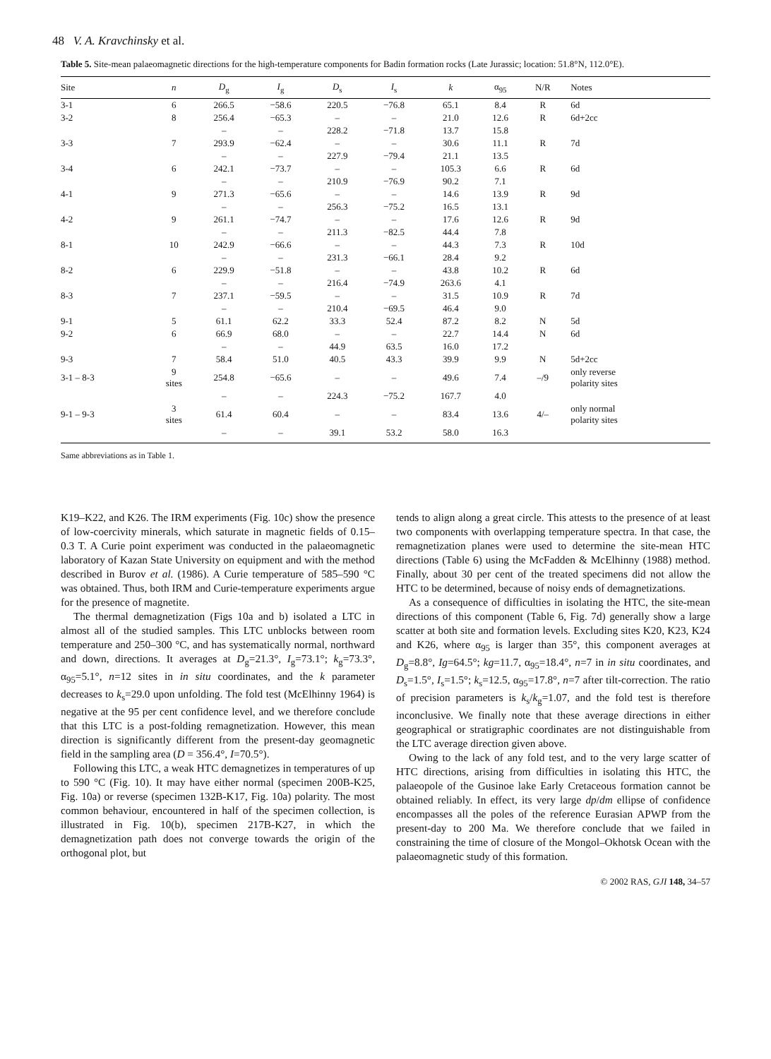48 V. A. Kravchinsky et al.
Table 5. Site-mean palaeomagnetic directions for the high-temperature components for Badin formation rocks (Late Jurassic; location: 51.8°N, 112.0°E).
| Site | n | D<sub>g</sub> | I<sub>g</sub> | D<sub>s</sub> | I<sub>s</sub> | k | α<sub>95</sub> | N/R | Notes |
| --- | --- | --- | --- | --- | --- | --- | --- | --- | --- |
| 3-1 | 6 | 266.5 | −58.6 | 220.5 | −76.8 | 65.1 | 8.4 | R | 6d |
| 3-2 | 8 | 256.4 | −65.3 | – | – | 21.0 | 12.6 | R | 6d+2cc |
| | | – | – | 228.2 | −71.8 | 13.7 | 15.8 | | |
| 3-3 | 7 | 293.9 | −62.4 | – | – | 30.6 | 11.1 | R | 7d |
| | | – | – | 227.9 | −79.4 | 21.1 | 13.5 | | |
| 3-4 | 6 | 242.1 | −73.7 | – | – | 105.3 | 6.6 | R | 6d |
| | | – | – | 210.9 | −76.9 | 90.2 | 7.1 | | |
| 4-1 | 9 | 271.3 | −65.6 | – | – | 14.6 | 13.9 | R | 9d |
| | | – | – | 256.3 | −75.2 | 16.5 | 13.1 | | |
| 4-2 | 9 | 261.1 | −74.7 | – | – | 17.6 | 12.6 | R | 9d |
| | | – | – | 211.3 | −82.5 | 44.4 | 7.8 | | |
| 8-1 | 10 | 242.9 | −66.6 | – | – | 44.3 | 7.3 | R | 10d |
| | | – | – | 231.3 | −66.1 | 28.4 | 9.2 | | |
| 8-2 | 6 | 229.9 | −51.8 | – | – | 43.8 | 10.2 | R | 6d |
| | | – | – | 216.4 | −74.9 | 263.6 | 4.1 | | |
| 8-3 | 7 | 237.1 | −59.5 | – | – | 31.5 | 10.9 | R | 7d |
| | | – | – | 210.4 | −69.5 | 46.4 | 9.0 | | |
| 9-1 | 5 | 61.1 | 62.2 | 33.3 | 52.4 | 87.2 | 8.2 | N | 5d |
| 9-2 | 6 | 66.9 | 68.0 | – | – | 22.7 | 14.4 | N | 6d |
| | | – | – | 44.9 | 63.5 | 16.0 | 17.2 | | |
| 9-3 | 7 | 58.4 | 51.0 | 40.5 | 43.3 | 39.9 | 9.9 | N | 5d+2cc |
| 3-1 – 8-3 | 9 sites | 254.8 | −65.6 | – | – | 49.6 | 7.4 | –/9 | only reverse polarity sites |
| | | – | – | 224.3 | −75.2 | 167.7 | 4.0 | | |
| 9-1 – 9-3 | 3 sites | 61.4 | 60.4 | – | – | 83.4 | 13.6 | 4/– | only normal polarity sites |
| | | – | – | 39.1 | 53.2 | 58.0 | 16.3 | | |
Same abbreviations as in Table 1.
K19–K22, and K26. The IRM experiments (Fig. 10c) show the presence of low-coercivity minerals, which saturate in magnetic fields of 0.15–0.3 T. A Curie point experiment was conducted in the palaeomagnetic laboratory of Kazan State University on equipment and with the method described in Burov et al. (1986). A Curie temperature of 585–590 °C was obtained. Thus, both IRM and Curie-temperature experiments argue for the presence of magnetite.
The thermal demagnetization (Figs 10a and b) isolated a LTC in almost all of the studied samples. This LTC unblocks between room temperature and 250–300 °C, and has systematically normal, northward and down, directions. It averages at D<sub>g</sub>=21.3°, I<sub>g</sub>=73.1°; k<sub>g</sub>=73.3°, α<sub>95</sub>=5.1°, n=12 sites in in situ coordinates, and the k parameter decreases to k<sub>s</sub>=29.0 upon unfolding. The fold test (McElhinny 1964) is negative at the 95 per cent confidence level, and we therefore conclude that this LTC is a post-folding remagnetization. However, this mean direction is significantly different from the present-day geomagnetic field in the sampling area (D = 356.4°, I=70.5°).
Following this LTC, a weak HTC demagnetizes in temperatures of up to 590 °C (Fig. 10). It may have either normal (specimen 200B-K25, Fig. 10a) or reverse (specimen 132B-K17, Fig. 10a) polarity. The most common behaviour, encountered in half of the specimen collection, is illustrated in Fig. 10(b), specimen 217B-K27, in which the demagnetization path does not converge towards the origin of the orthogonal plot, but
tends to align along a great circle. This attests to the presence of at least two components with overlapping temperature spectra. In that case, the remagnetization planes were used to determine the site-mean HTC directions (Table 6) using the McFadden & McElhinny (1988) method. Finally, about 30 per cent of the treated specimens did not allow the HTC to be determined, because of noisy ends of demagnetizations.
As a consequence of difficulties in isolating the HTC, the site-mean directions of this component (Table 6, Fig. 7d) generally show a large scatter at both site and formation levels. Excluding sites K20, K23, K24 and K26, where α<sub>95</sub> is larger than 35°, this component averages at D<sub>g</sub>=8.8°, Ig=64.5°; kg=11.7, α<sub>95</sub>=18.4°, n=7 in in situ coordinates, and D<sub>s</sub>=1.5°, I<sub>s</sub>=1.5°; k<sub>s</sub>=12.5, α<sub>95</sub>=17.8°, n=7 after tilt-correction. The ratio of precision parameters is k<sub>s</sub>/k<sub>g</sub>=1.07, and the fold test is therefore inconclusive. We finally note that these average directions in either geographical or stratigraphic coordinates are not distinguishable from the LTC average direction given above.
Owing to the lack of any fold test, and to the very large scatter of HTC directions, arising from difficulties in isolating this HTC, the palaeopole of the Gusinoe lake Early Cretaceous formation cannot be obtained reliably. In effect, its very large dp/dm ellipse of confidence encompasses all the poles of the reference Eurasian APWP from the present-day to 200 Ma. We therefore conclude that we failed in constraining the time of closure of the Mongol–Okhotsk Ocean with the palaeomagnetic study of this formation.
© 2002 RAS, GJI 148, 34–57